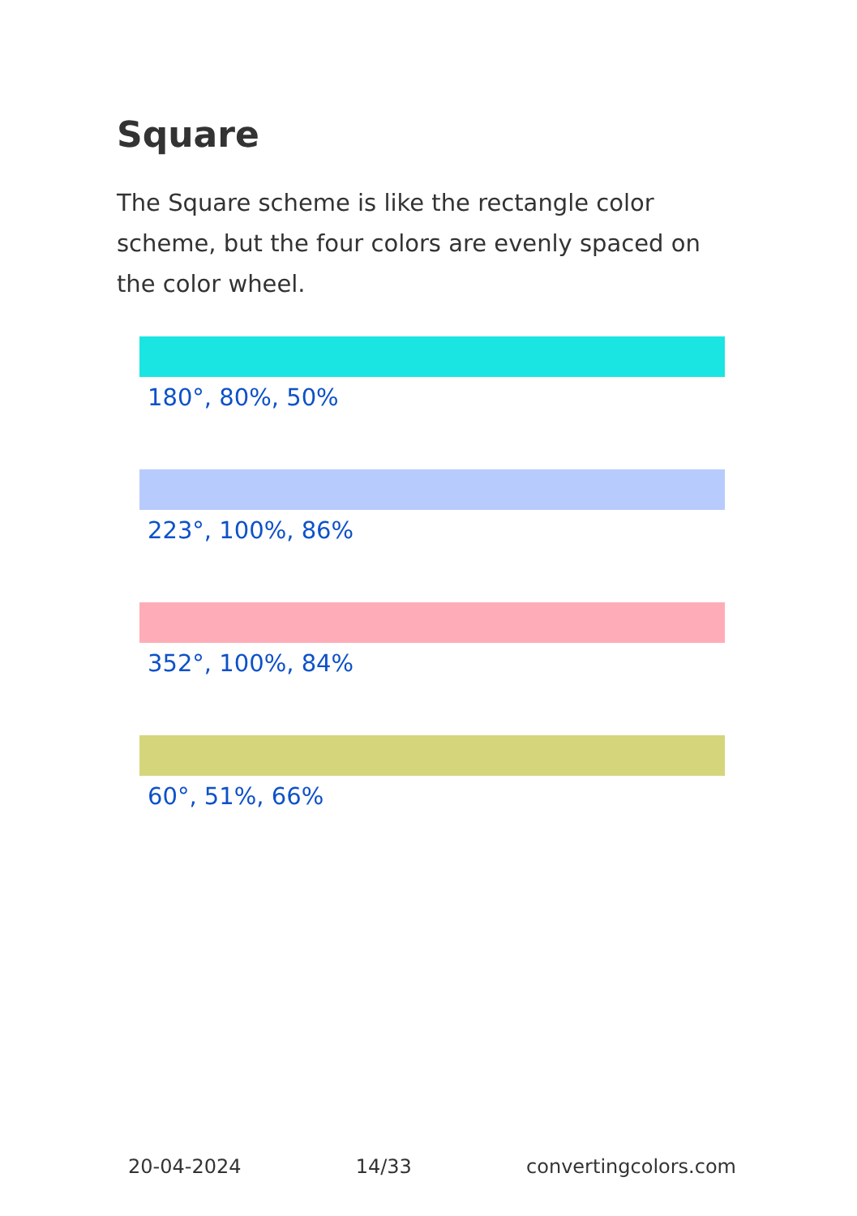Square
The Square scheme is like the rectangle color scheme, but the four colors are evenly spaced on the color wheel.
180°, 80%, 50%
223°, 100%, 86%
352°, 100%, 84%
60°, 51%, 66%
20-04-2024 14/33 convertingcolors.com